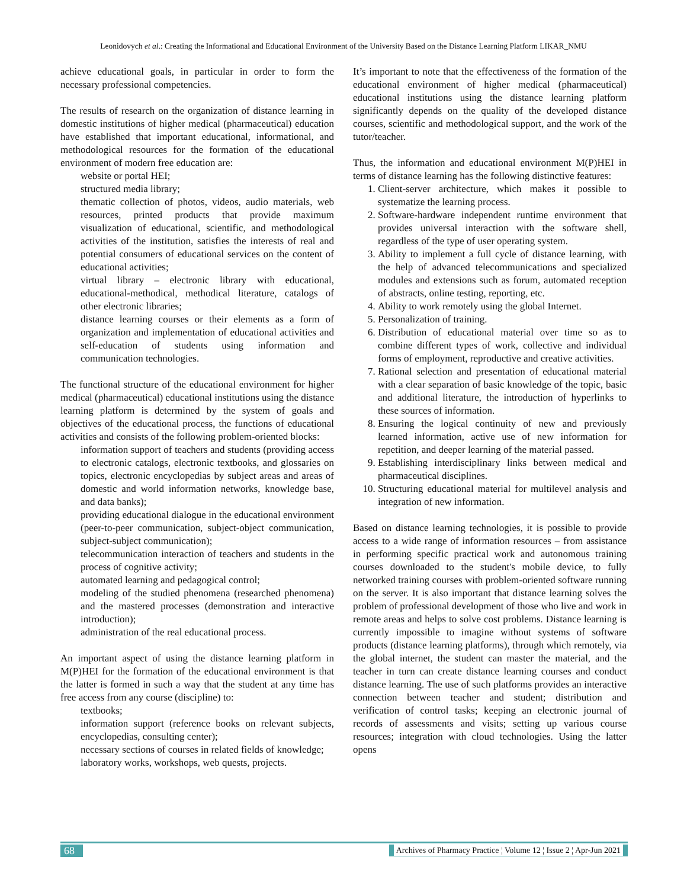Leonidovych et al.: Creating the Informational and Educational Environment of the University Based on the Distance Learning Platform LIKAR_NMU
achieve educational goals, in particular in order to form the necessary professional competencies.
The results of research on the organization of distance learning in domestic institutions of higher medical (pharmaceutical) education have established that important educational, informational, and methodological resources for the formation of the educational environment of modern free education are:
website or portal HEI;
structured media library;
thematic collection of photos, videos, audio materials, web resources, printed products that provide maximum visualization of educational, scientific, and methodological activities of the institution, satisfies the interests of real and potential consumers of educational services on the content of educational activities;
virtual library – electronic library with educational, educational-methodical, methodical literature, catalogs of other electronic libraries;
distance learning courses or their elements as a form of organization and implementation of educational activities and self-education of students using information and communication technologies.
The functional structure of the educational environment for higher medical (pharmaceutical) educational institutions using the distance learning platform is determined by the system of goals and objectives of the educational process, the functions of educational activities and consists of the following problem-oriented blocks:
information support of teachers and students (providing access to electronic catalogs, electronic textbooks, and glossaries on topics, electronic encyclopedias by subject areas and areas of domestic and world information networks, knowledge base, and data banks);
providing educational dialogue in the educational environment (peer-to-peer communication, subject-object communication, subject-subject communication);
telecommunication interaction of teachers and students in the process of cognitive activity;
automated learning and pedagogical control;
modeling of the studied phenomena (researched phenomena) and the mastered processes (demonstration and interactive introduction);
administration of the real educational process.
An important aspect of using the distance learning platform in M(P)HEI for the formation of the educational environment is that the latter is formed in such a way that the student at any time has free access from any course (discipline) to:
textbooks;
information support (reference books on relevant subjects, encyclopedias, consulting center);
necessary sections of courses in related fields of knowledge;
laboratory works, workshops, web quests, projects.
It’s important to note that the effectiveness of the formation of the educational environment of higher medical (pharmaceutical) educational institutions using the distance learning platform significantly depends on the quality of the developed distance courses, scientific and methodological support, and the work of the tutor/teacher.
Thus, the information and educational environment M(P)HEI in terms of distance learning has the following distinctive features:
1. Client-server architecture, which makes it possible to systematize the learning process.
2. Software-hardware independent runtime environment that provides universal interaction with the software shell, regardless of the type of user operating system.
3. Ability to implement a full cycle of distance learning, with the help of advanced telecommunications and specialized modules and extensions such as forum, automated reception of abstracts, online testing, reporting, etc.
4. Ability to work remotely using the global Internet.
5. Personalization of training.
6. Distribution of educational material over time so as to combine different types of work, collective and individual forms of employment, reproductive and creative activities.
7. Rational selection and presentation of educational material with a clear separation of basic knowledge of the topic, basic and additional literature, the introduction of hyperlinks to these sources of information.
8. Ensuring the logical continuity of new and previously learned information, active use of new information for repetition, and deeper learning of the material passed.
9. Establishing interdisciplinary links between medical and pharmaceutical disciplines.
10. Structuring educational material for multilevel analysis and integration of new information.
Based on distance learning technologies, it is possible to provide access to a wide range of information resources – from assistance in performing specific practical work and autonomous training courses downloaded to the student's mobile device, to fully networked training courses with problem-oriented software running on the server. It is also important that distance learning solves the problem of professional development of those who live and work in remote areas and helps to solve cost problems. Distance learning is currently impossible to imagine without systems of software products (distance learning platforms), through which remotely, via the global internet, the student can master the material, and the teacher in turn can create distance learning courses and conduct distance learning. The use of such platforms provides an interactive connection between teacher and student; distribution and verification of control tasks; keeping an electronic journal of records of assessments and visits; setting up various course resources; integration with cloud technologies. Using the latter opens
68 Archives of Pharmacy Practice ¦ Volume 12 ¦ Issue 2 ¦ Apr-Jun 2021